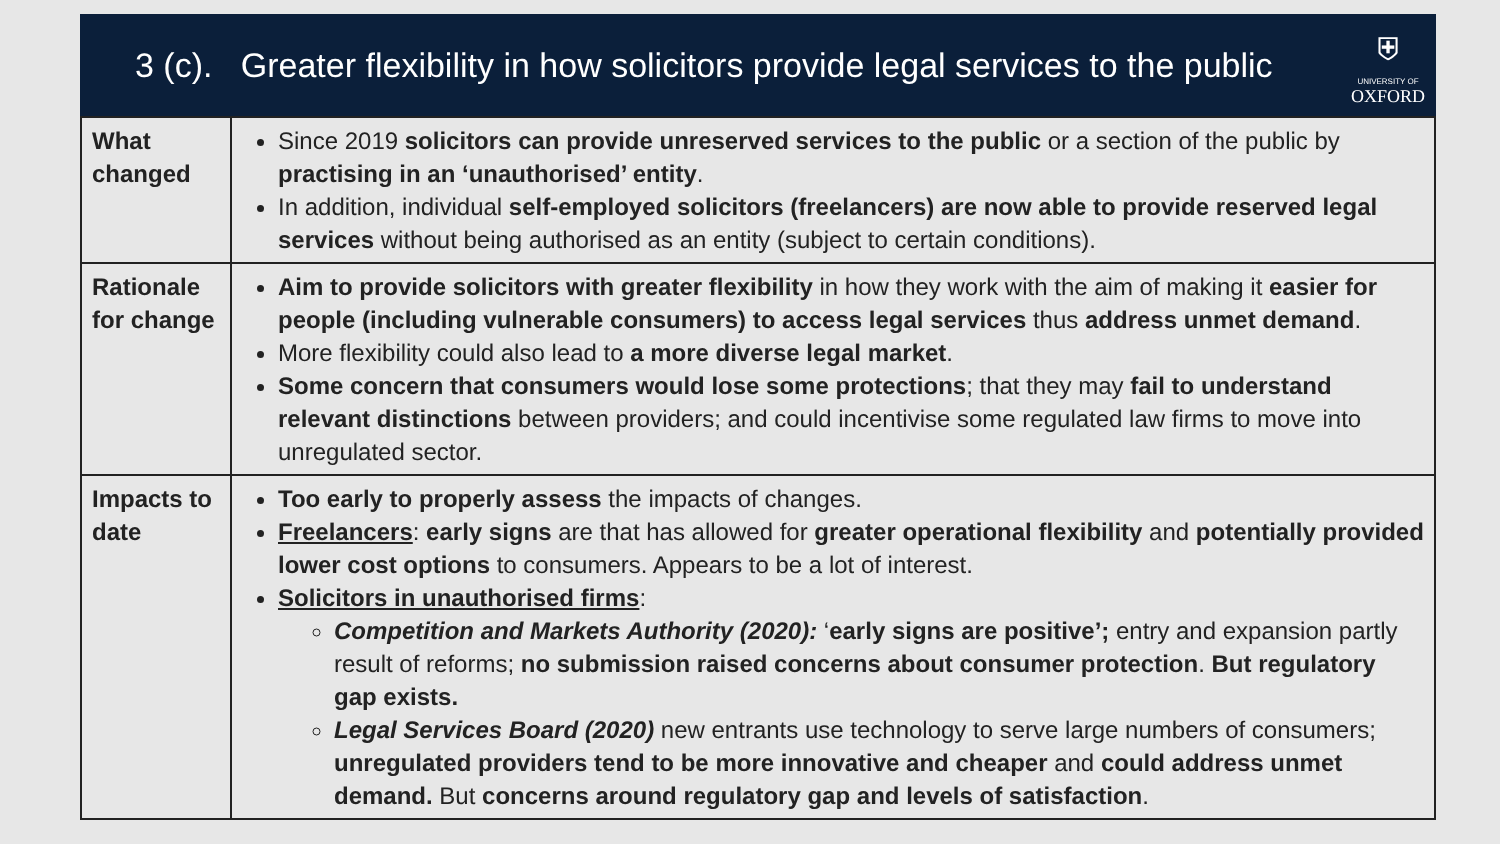3 (c). Greater flexibility in how solicitors provide legal services to the public
⛨
UNIVERSITY OF
OXFORD
| What changed | Since 2019 solicitors can provide unreserved services to the public or a section of the public by practising in an ‘unauthorised’ entity . In addition, individual self-employed solicitors (freelancers) are now able to provide reserved legal services without being authorised as an entity (subject to certain conditions). |
| Rationale for change | Aim to provide solicitors with greater flexibility in how they work with the aim of making it easier for people (including vulnerable consumers) to access legal services thus address unmet demand . More flexibility could also lead to a more diverse legal market . Some concern that consumers would lose some protections ; that they may fail to understand relevant distinctions between providers; and could incentivise some regulated law firms to move into unregulated sector. |
| Impacts to date | Too early to properly assess the impacts of changes. Freelancers : early signs are that has allowed for greater operational flexibility and potentially provided lower cost options to consumers. Appears to be a lot of interest. Solicitors in unauthorised firms : Competition and Markets Authority (2020): ‘ early signs are positive’; entry and expansion partly result of reforms; no submission raised concerns about consumer protection . But regulatory gap exists. Legal Services Board (2020) new entrants use technology to serve large numbers of consumers; unregulated providers tend to be more innovative and cheaper and could address unmet demand. But concerns around regulatory gap and levels of satisfaction . |